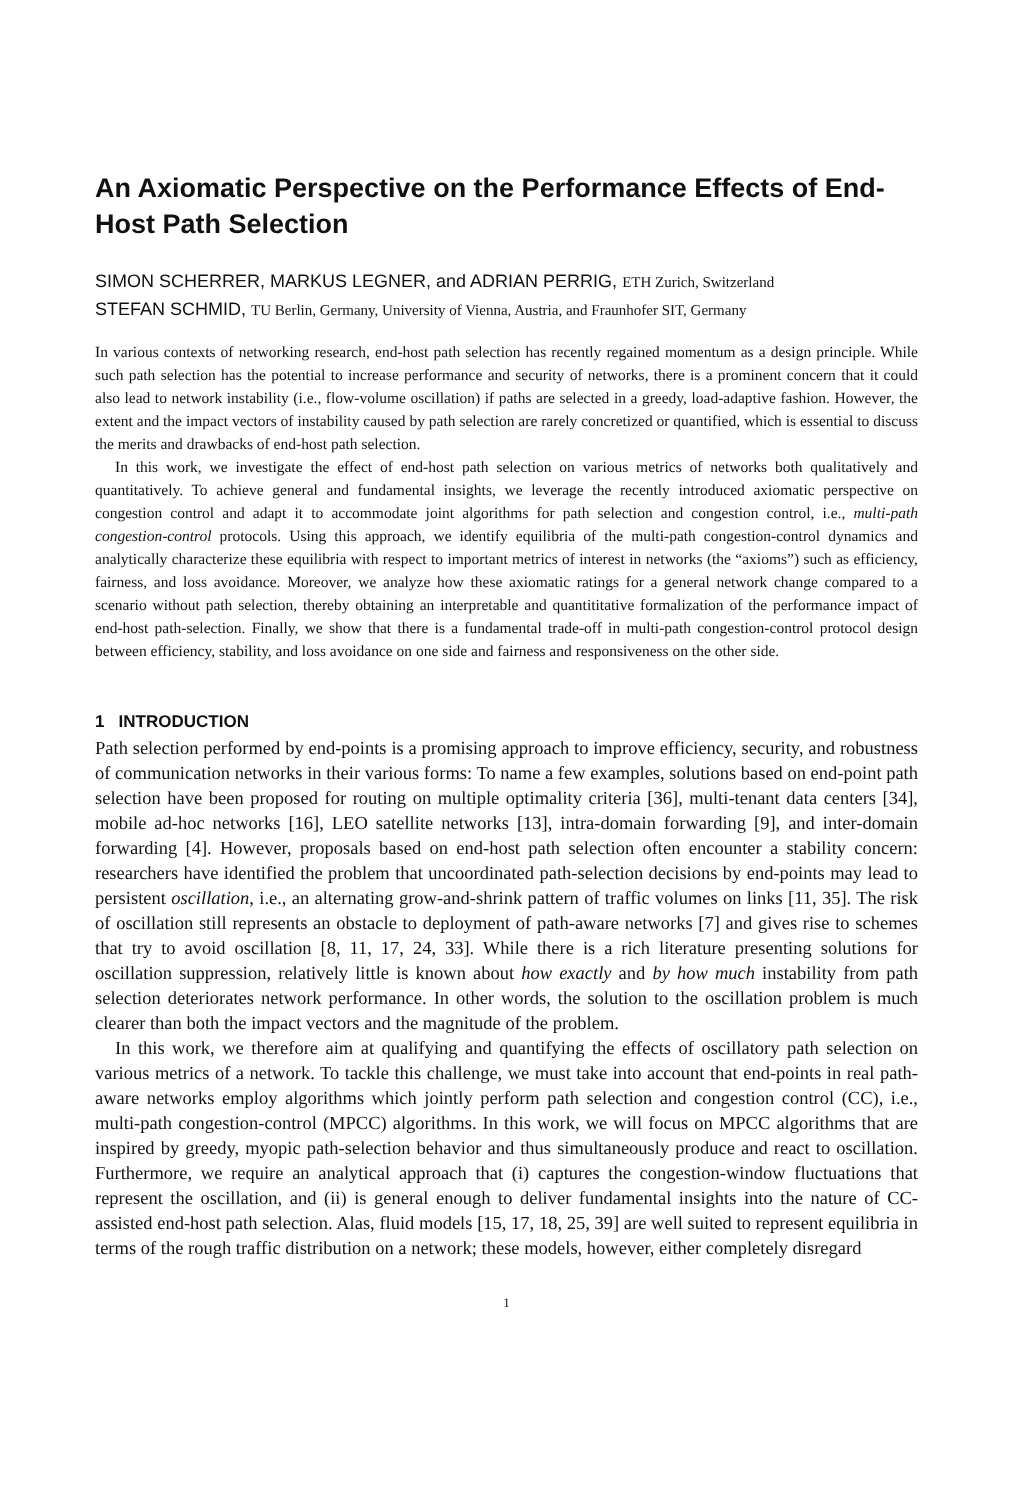An Axiomatic Perspective on the Performance Effects of End-Host Path Selection
SIMON SCHERRER, MARKUS LEGNER, and ADRIAN PERRIG, ETH Zurich, Switzerland
STEFAN SCHMID, TU Berlin, Germany, University of Vienna, Austria, and Fraunhofer SIT, Germany
In various contexts of networking research, end-host path selection has recently regained momentum as a design principle. While such path selection has the potential to increase performance and security of networks, there is a prominent concern that it could also lead to network instability (i.e., flow-volume oscillation) if paths are selected in a greedy, load-adaptive fashion. However, the extent and the impact vectors of instability caused by path selection are rarely concretized or quantified, which is essential to discuss the merits and drawbacks of end-host path selection.
In this work, we investigate the effect of end-host path selection on various metrics of networks both qualitatively and quantitatively. To achieve general and fundamental insights, we leverage the recently introduced axiomatic perspective on congestion control and adapt it to accommodate joint algorithms for path selection and congestion control, i.e., multi-path congestion-control protocols. Using this approach, we identify equilibria of the multi-path congestion-control dynamics and analytically characterize these equilibria with respect to important metrics of interest in networks (the “axioms”) such as efficiency, fairness, and loss avoidance. Moreover, we analyze how these axiomatic ratings for a general network change compared to a scenario without path selection, thereby obtaining an interpretable and quantititative formalization of the performance impact of end-host path-selection. Finally, we show that there is a fundamental trade-off in multi-path congestion-control protocol design between efficiency, stability, and loss avoidance on one side and fairness and responsiveness on the other side.
1 INTRODUCTION
Path selection performed by end-points is a promising approach to improve efficiency, security, and robustness of communication networks in their various forms: To name a few examples, solutions based on end-point path selection have been proposed for routing on multiple optimality criteria [36], multi-tenant data centers [34], mobile ad-hoc networks [16], LEO satellite networks [13], intra-domain forwarding [9], and inter-domain forwarding [4]. However, proposals based on end-host path selection often encounter a stability concern: researchers have identified the problem that uncoordinated path-selection decisions by end-points may lead to persistent oscillation, i.e., an alternating grow-and-shrink pattern of traffic volumes on links [11, 35]. The risk of oscillation still represents an obstacle to deployment of path-aware networks [7] and gives rise to schemes that try to avoid oscillation [8, 11, 17, 24, 33]. While there is a rich literature presenting solutions for oscillation suppression, relatively little is known about how exactly and by how much instability from path selection deteriorates network performance. In other words, the solution to the oscillation problem is much clearer than both the impact vectors and the magnitude of the problem.
In this work, we therefore aim at qualifying and quantifying the effects of oscillatory path selection on various metrics of a network. To tackle this challenge, we must take into account that end-points in real path-aware networks employ algorithms which jointly perform path selection and congestion control (CC), i.e., multi-path congestion-control (MPCC) algorithms. In this work, we will focus on MPCC algorithms that are inspired by greedy, myopic path-selection behavior and thus simultaneously produce and react to oscillation. Furthermore, we require an analytical approach that (i) captures the congestion-window fluctuations that represent the oscillation, and (ii) is general enough to deliver fundamental insights into the nature of CC-assisted end-host path selection. Alas, fluid models [15, 17, 18, 25, 39] are well suited to represent equilibria in terms of the rough traffic distribution on a network; these models, however, either completely disregard
1